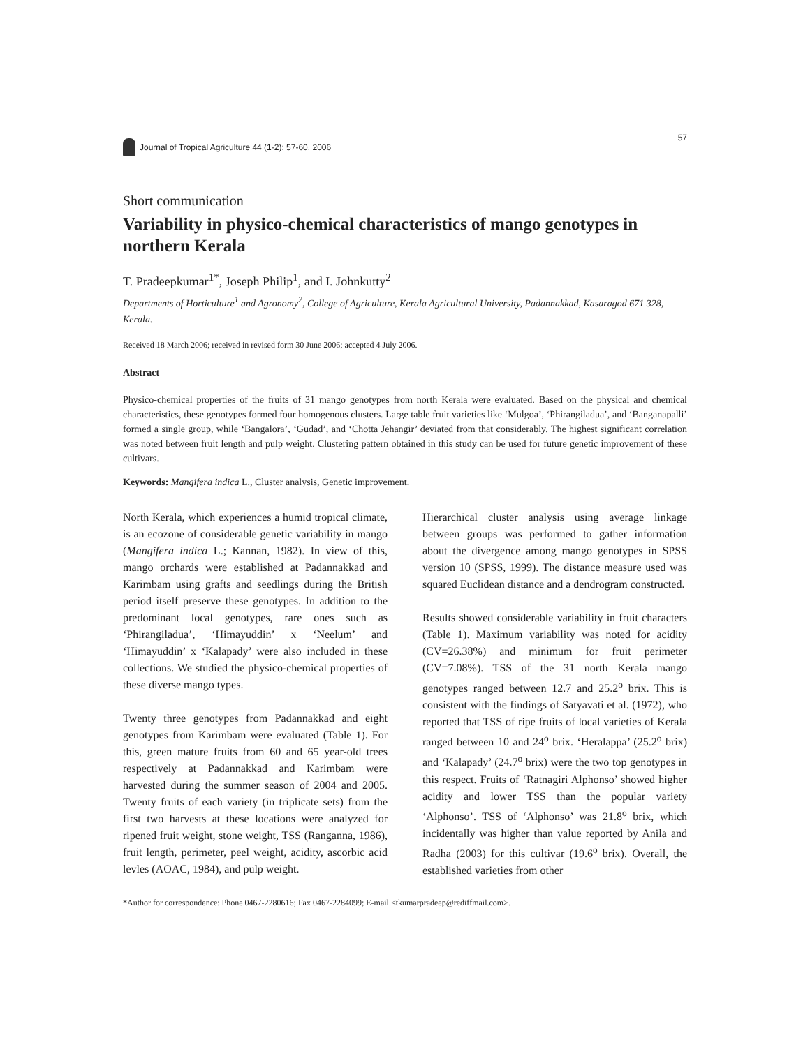Journal of Tropical Agriculture 44 (1-2): 57-60, 2006
57
Short communication
Variability in physico-chemical characteristics of mango genotypes in northern Kerala
T. Pradeepkumar<sup>1*</sup>, Joseph Philip<sup>1</sup>, and I. Johnkutty<sup>2</sup>
Departments of Horticulture<sup>1</sup> and Agronomy<sup>2</sup>, College of Agriculture, Kerala Agricultural University, Padannakkad, Kasaragod 671 328, Kerala.
Received 18 March 2006; received in revised form 30 June 2006; accepted 4 July 2006.
Abstract
Physico-chemical properties of the fruits of 31 mango genotypes from north Kerala were evaluated. Based on the physical and chemical characteristics, these genotypes formed four homogenous clusters. Large table fruit varieties like ‘Mulgoa’, ‘Phirangiladua’, and ‘Banganapalli’ formed a single group, while ‘Bangalora’, ‘Gudad’, and ‘Chotta Jehangir’ deviated from that considerably. The highest significant correlation was noted between fruit length and pulp weight. Clustering pattern obtained in this study can be used for future genetic improvement of these cultivars.
Keywords: Mangifera indica L., Cluster analysis, Genetic improvement.
North Kerala, which experiences a humid tropical climate, is an ecozone of considerable genetic variability in mango (Mangifera indica L.; Kannan, 1982). In view of this, mango orchards were established at Padannakkad and Karimbam using grafts and seedlings during the British period itself preserve these genotypes. In addition to the predominant local genotypes, rare ones such as ‘Phirangiladua’, ‘Himayuddin’ x ‘Neelum’ and ‘Himayuddin’ x ‘Kalapady’ were also included in these collections. We studied the physico-chemical properties of these diverse mango types.
Twenty three genotypes from Padannakkad and eight genotypes from Karimbam were evaluated (Table 1). For this, green mature fruits from 60 and 65 year-old trees respectively at Padannakkad and Karimbam were harvested during the summer season of 2004 and 2005. Twenty fruits of each variety (in triplicate sets) from the first two harvests at these locations were analyzed for ripened fruit weight, stone weight, TSS (Ranganna, 1986), fruit length, perimeter, peel weight, acidity, ascorbic acid levles (AOAC, 1984), and pulp weight.
Hierarchical cluster analysis using average linkage between groups was performed to gather information about the divergence among mango genotypes in SPSS version 10 (SPSS, 1999). The distance measure used was squared Euclidean distance and a dendrogram constructed.
Results showed considerable variability in fruit characters (Table 1). Maximum variability was noted for acidity (CV=26.38%) and minimum for fruit perimeter (CV=7.08%). TSS of the 31 north Kerala mango genotypes ranged between 12.7 and 25.2<sup>o</sup> brix. This is consistent with the findings of Satyavati et al. (1972), who reported that TSS of ripe fruits of local varieties of Kerala ranged between 10 and 24<sup>o</sup> brix. ‘Heralappa’ (25.2<sup>o</sup> brix) and ‘Kalapady’ (24.7<sup>o</sup> brix) were the two top genotypes in this respect. Fruits of ‘Ratnagiri Alphonso’ showed higher acidity and lower TSS than the popular variety ‘Alphonso’. TSS of ‘Alphonso’ was 21.8<sup>o</sup> brix, which incidentally was higher than value reported by Anila and Radha (2003) for this cultivar (19.6<sup>o</sup> brix). Overall, the established varieties from other
*Author for correspondence: Phone 0467-2280616; Fax 0467-2284099; E-mail <tkumarpradeep@rediffmail.com>.